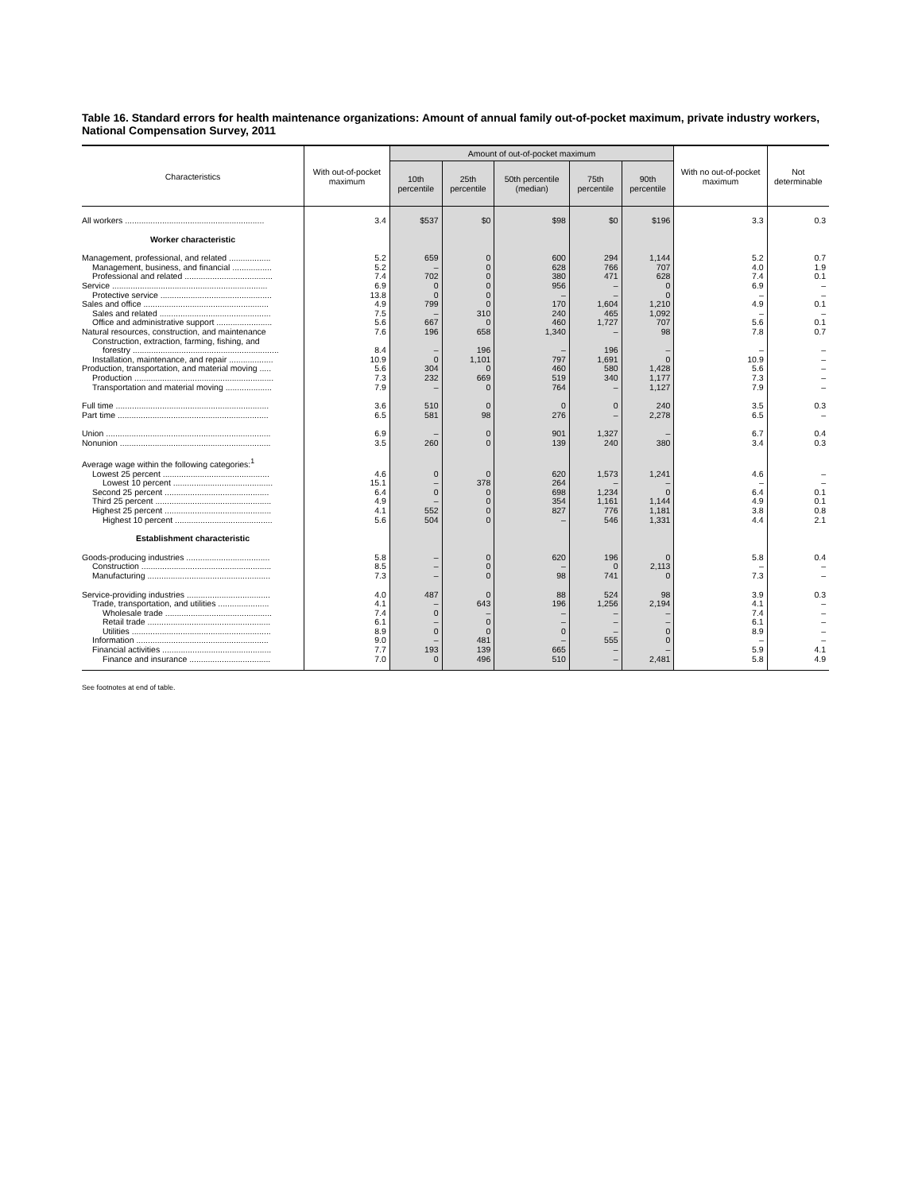Table 16. Standard errors for health maintenance organizations: Amount of annual family out-of-pocket maximum, private industry workers, National Compensation Survey, 2011
| Characteristics | With out-of-pocket maximum | Amount of out-of-pocket maximum | | | | | With no out-of-pocket maximum | Not determinable |
| --- | --- | --- | --- | --- | --- | --- | --- | --- |
| | | 10th percentile | 25th percentile | 50th percentile (median) | 75th percentile | 90th percentile | | |
| All workers ............................................................ | 3.4 | $537 | $0 | $98 | $0 | $196 | 3.3 | 0.3 |
| Worker characteristic | | | | | | | | |
| Management, professional, and related .................. | 5.2 | 659 | 0 | 600 | 294 | 1,144 | 5.2 | 0.7 |
| Management, business, and financial ................. | 5.2 | – | 0 | 628 | 766 | 707 | 4.0 | 1.9 |
| Professional and related ...................................... | 7.4 | 702 | 0 | 380 | 471 | 628 | 7.4 | 0.1 |
| Service ................................................................... | 6.9 | 0 | 0 | 956 | – | 0 | 6.9 | – |
| Protective service ................................................ | 13.8 | 0 | 0 | – | – | 0 | – | – |
| Sales and office ...................................................... | 4.9 | 799 | 0 | 170 | 1,604 | 1,210 | 4.9 | 0.1 |
| Sales and related ................................................ | 7.5 | – | 310 | 240 | 465 | 1,092 | – | – |
| Office and administrative support ........................ | 5.6 | 667 | 0 | 460 | 1,727 | 707 | 5.6 | 0.1 |
| Natural resources, construction, and maintenance | 7.6 | 196 | 658 | 1,340 | – | 98 | 7.8 | 0.7 |
| Construction, extraction, farming, fishing, and | | | | | | | | |
| forestry ............................................................... | 8.4 | – | 196 | – | 196 | – | – | – |
| Installation, maintenance, and repair ................... | 10.9 | 0 | 1,101 | 797 | 1,691 | 0 | 10.9 | – |
| Production, transportation, and material moving ..... | 5.6 | 304 | 0 | 460 | 580 | 1,428 | 5.6 | – |
| Production ............................................................ | 7.3 | 232 | 669 | 519 | 340 | 1,177 | 7.3 | – |
| Transportation and material moving .................... | 7.9 | – | 0 | 764 | – | 1,127 | 7.9 | – |
| Full time .................................................................. | 3.6 | 510 | 0 | 0 | 0 | 240 | 3.5 | 0.3 |
| Part time ................................................................. | 6.5 | 581 | 98 | 276 | – | 2,278 | 6.5 | – |
| Union ....................................................................... | 6.9 | – | 0 | 901 | 1,327 | – | 6.7 | 0.4 |
| Nonunion ................................................................. | 3.5 | 260 | 0 | 139 | 240 | 380 | 3.4 | 0.3 |
| Average wage within the following categories:<sup>1</sup> | | | | | | | | |
| Lowest 25 percent .............................................. | 4.6 | 0 | 0 | 620 | 1,573 | 1,241 | 4.6 | – |
| Lowest 10 percent ........................................... | 15.1 | – | 378 | 264 | – | – | – | – |
| Second 25 percent ............................................. | 6.4 | 0 | 0 | 698 | 1,234 | 0 | 6.4 | 0.1 |
| Third 25 percent .................................................. | 4.9 | – | 0 | 354 | 1,161 | 1,144 | 4.9 | 0.1 |
| Highest 25 percent .............................................. | 4.1 | 552 | 0 | 827 | 776 | 1,181 | 3.8 | 0.8 |
| Highest 10 percent .......................................... | 5.6 | 504 | 0 | – | 546 | 1,331 | 4.4 | 2.1 |
| Establishment characteristic | | | | | | | | |
| Goods-producing industries .................................... | 5.8 | – | 0 | 620 | 196 | 0 | 5.8 | 0.4 |
| Construction ........................................................ | 8.5 | – | 0 | – | 0 | 2,113 | – | – |
| Manufacturing ..................................................... | 7.3 | – | 0 | 98 | 741 | 0 | 7.3 | – |
| Service-providing industries .................................... | 4.0 | 487 | 0 | 88 | 524 | 98 | 3.9 | 0.3 |
| Trade, transportation, and utilities ...................... | 4.1 | – | 643 | 196 | 1,256 | 2,194 | 4.1 | – |
| Wholesale trade .............................................. | 7.4 | 0 | – | – | – | – | 7.4 | – |
| Retail trade ..................................................... | 6.1 | – | 0 | – | – | – | 6.1 | – |
| Utilities ............................................................ | 8.9 | 0 | 0 | 0 | – | 0 | 8.9 | – |
| Information ......................................................... | 9.0 | – | 481 | – | 555 | 0 | – | – |
| Financial activities ............................................... | 7.7 | 193 | 139 | 665 | – | – | 5.9 | 4.1 |
| Finance and insurance ................................... | 7.0 | 0 | 496 | 510 | – | 2,481 | 5.8 | 4.9 |
See footnotes at end of table.